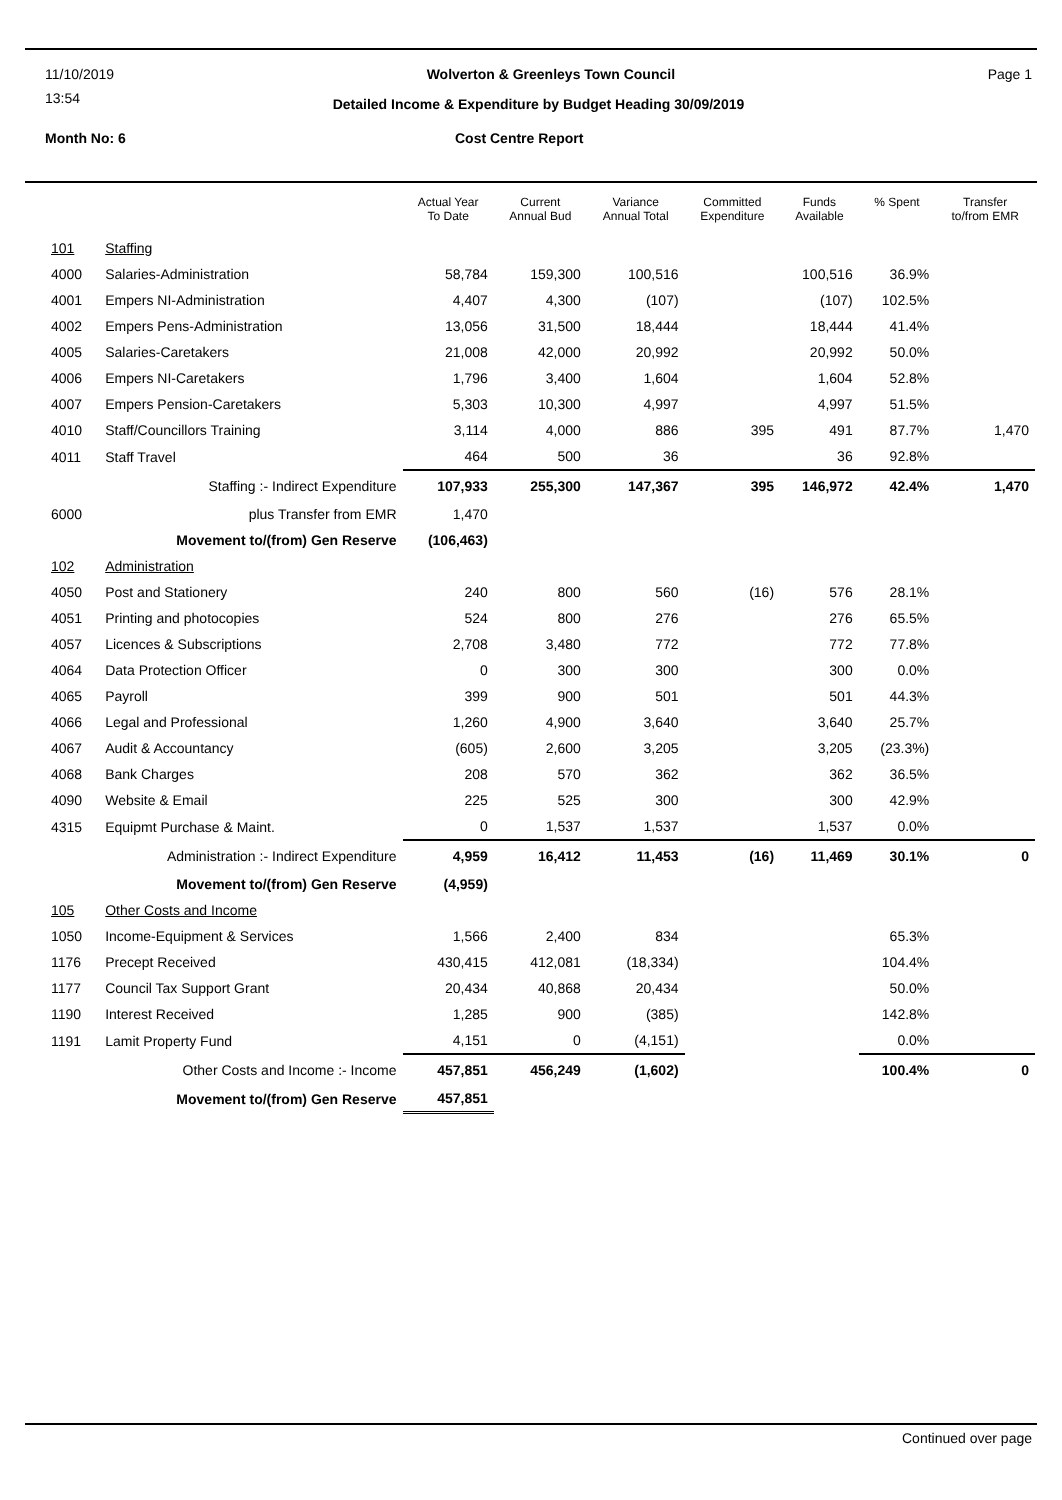11/10/2019 Wolverton & Greenleys Town Council Page 1
13:54
Detailed Income & Expenditure by Budget Heading 30/09/2019
Month No: 6 Cost Centre Report
| | | Actual Year To Date | Current Annual Bud | Variance Annual Total | Committed Expenditure | Funds Available | % Spent | Transfer to/from EMR |
| --- | --- | --- | --- | --- | --- | --- | --- | --- |
| 101 | Staffing | | | | | | | |
| 4000 | Salaries-Administration | 58,784 | 159,300 | 100,516 | | 100,516 | 36.9% | |
| 4001 | Empers NI-Administration | 4,407 | 4,300 | (107) | | (107) | 102.5% | |
| 4002 | Empers Pens-Administration | 13,056 | 31,500 | 18,444 | | 18,444 | 41.4% | |
| 4005 | Salaries-Caretakers | 21,008 | 42,000 | 20,992 | | 20,992 | 50.0% | |
| 4006 | Empers NI-Caretakers | 1,796 | 3,400 | 1,604 | | 1,604 | 52.8% | |
| 4007 | Empers Pension-Caretakers | 5,303 | 10,300 | 4,997 | | 4,997 | 51.5% | |
| 4010 | Staff/Councillors Training | 3,114 | 4,000 | 886 | 395 | 491 | 87.7% | 1,470 |
| 4011 | Staff Travel | 464 | 500 | 36 | | 36 | 92.8% | |
| | Staffing :- Indirect Expenditure | 107,933 | 255,300 | 147,367 | 395 | 146,972 | 42.4% | 1,470 |
| 6000 | plus Transfer from EMR | 1,470 | | | | | | |
| | Movement to/(from) Gen Reserve | (106,463) | | | | | | |
| 102 | Administration | | | | | | | |
| 4050 | Post and Stationery | 240 | 800 | 560 | (16) | 576 | 28.1% | |
| 4051 | Printing and photocopies | 524 | 800 | 276 | | 276 | 65.5% | |
| 4057 | Licences & Subscriptions | 2,708 | 3,480 | 772 | | 772 | 77.8% | |
| 4064 | Data Protection Officer | 0 | 300 | 300 | | 300 | 0.0% | |
| 4065 | Payroll | 399 | 900 | 501 | | 501 | 44.3% | |
| 4066 | Legal and Professional | 1,260 | 4,900 | 3,640 | | 3,640 | 25.7% | |
| 4067 | Audit & Accountancy | (605) | 2,600 | 3,205 | | 3,205 | (23.3%) | |
| 4068 | Bank Charges | 208 | 570 | 362 | | 362 | 36.5% | |
| 4090 | Website & Email | 225 | 525 | 300 | | 300 | 42.9% | |
| 4315 | Equipmt Purchase & Maint. | 0 | 1,537 | 1,537 | | 1,537 | 0.0% | |
| | Administration :- Indirect Expenditure | 4,959 | 16,412 | 11,453 | (16) | 11,469 | 30.1% | 0 |
| | Movement to/(from) Gen Reserve | (4,959) | | | | | | |
| 105 | Other Costs and Income | | | | | | | |
| 1050 | Income-Equipment & Services | 1,566 | 2,400 | 834 | | | 65.3% | |
| 1176 | Precept Received | 430,415 | 412,081 | (18,334) | | | 104.4% | |
| 1177 | Council Tax Support Grant | 20,434 | 40,868 | 20,434 | | | 50.0% | |
| 1190 | Interest Received | 1,285 | 900 | (385) | | | 142.8% | |
| 1191 | Lamit Property Fund | 4,151 | 0 | (4,151) | | | 0.0% | |
| | Other Costs and Income :- Income | 457,851 | 456,249 | (1,602) | | | 100.4% | 0 |
| | Movement to/(from) Gen Reserve | 457,851 | | | | | | |
Continued over page